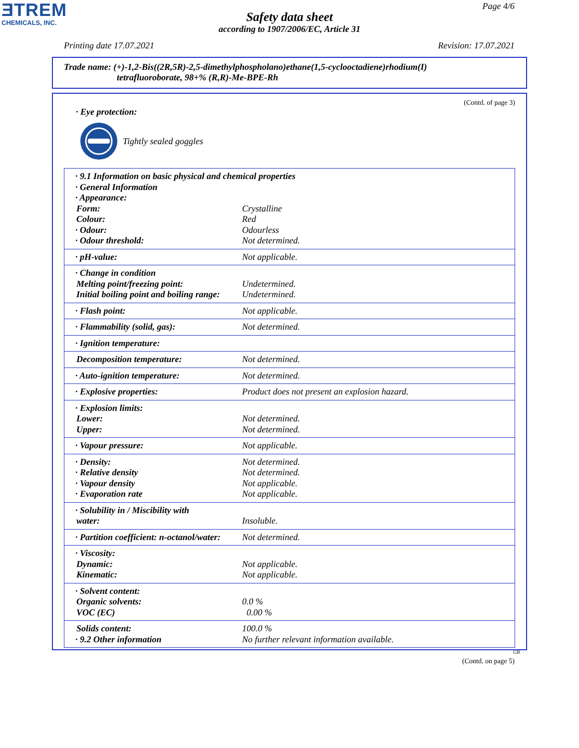ƎTREM
CHEMICALS, INC.
Page 4/6
Safety data sheet
according to 1907/2006/EC, Article 31
Printing date 17.07.2021 Revision: 17.07.2021
Trade name: (+)-1,2-Bis((2R,5R)-2,5-dimethylphospholano)ethane(1,5-cyclooctadiene)rhodium(I)
tetrafluoroborate, 98+% (R,R)-Me-BPE-Rh
(Contd. of page 3)
· Eye protection:
Tightly sealed goggles
| · 9.1 Information on basic physical and chemical properties | |
| · General Information | |
| · Appearance: | |
| Form: | Crystalline |
| Colour: | Red |
| · Odour: | Odourless |
| · Odour threshold: | Not determined. |
| · pH-value: | Not applicable. |
| · Change in condition | |
| Melting point/freezing point: | Undetermined. |
| Initial boiling point and boiling range: | Undetermined. |
| · Flash point: | Not applicable. |
| · Flammability (solid, gas): | Not determined. |
| · Ignition temperature: | |
| Decomposition temperature: | Not determined. |
| · Auto-ignition temperature: | Not determined. |
| · Explosive properties: | Product does not present an explosion hazard. |
| · Explosion limits: | |
| Lower: | Not determined. |
| Upper: | Not determined. |
| · Vapour pressure: | Not applicable. |
| · Density: | Not determined. |
| · Relative density | Not determined. |
| · Vapour density | Not applicable. |
| · Evaporation rate | Not applicable. |
| · Solubility in / Miscibility with | |
| water: | Insoluble. |
| · Partition coefficient: n-octanol/water: | Not determined. |
| · Viscosity: | |
| Dynamic: | Not applicable. |
| Kinematic: | Not applicable. |
| · Solvent content: | |
| Organic solvents: | 0.0 % |
| VOC (EC) | 0.00 % |
| Solids content: | 100.0 % |
| · 9.2 Other information | No further relevant information available. |
GB
(Contd. on page 5)